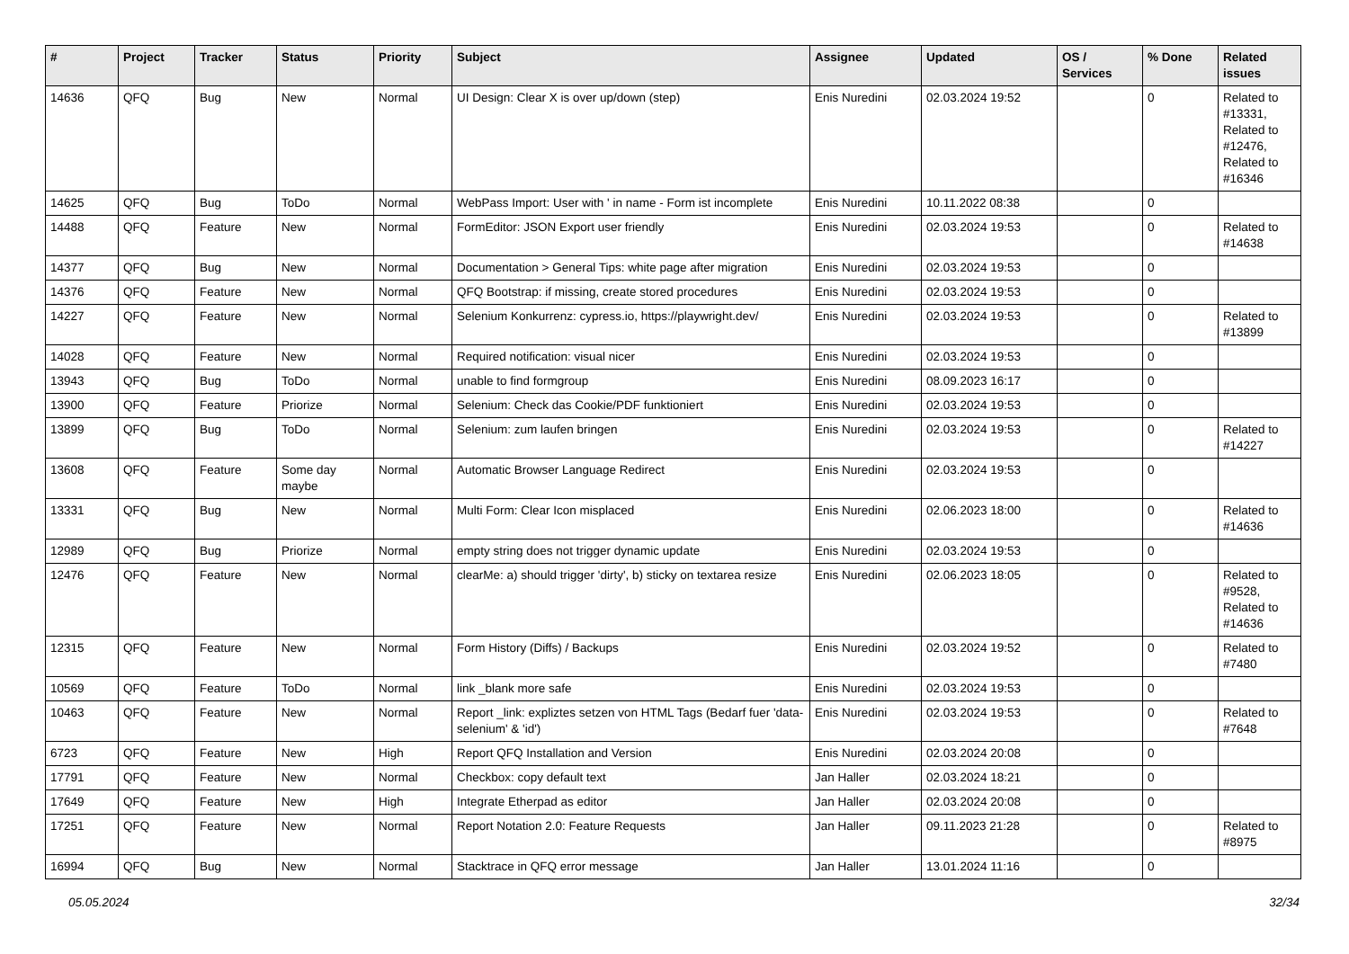| # | Project | Tracker | Status | Priority | Subject | Assignee | Updated | OS / Services | % Done | Related issues |
| --- | --- | --- | --- | --- | --- | --- | --- | --- | --- | --- |
| 14636 | QFQ | Bug | New | Normal | UI Design: Clear X is over up/down (step) | Enis Nuredini | 02.03.2024 19:52 | | 0 | Related to #13331, Related to #12476, Related to #16346 |
| 14625 | QFQ | Bug | ToDo | Normal | WebPass Import: User with ' in name - Form ist incomplete | Enis Nuredini | 10.11.2022 08:38 | | 0 | |
| 14488 | QFQ | Feature | New | Normal | FormEditor: JSON Export user friendly | Enis Nuredini | 02.03.2024 19:53 | | 0 | Related to #14638 |
| 14377 | QFQ | Bug | New | Normal | Documentation > General Tips: white page after migration | Enis Nuredini | 02.03.2024 19:53 | | 0 | |
| 14376 | QFQ | Feature | New | Normal | QFQ Bootstrap: if missing, create stored procedures | Enis Nuredini | 02.03.2024 19:53 | | 0 | |
| 14227 | QFQ | Feature | New | Normal | Selenium Konkurrenz: cypress.io, https://playwright.dev/ | Enis Nuredini | 02.03.2024 19:53 | | 0 | Related to #13899 |
| 14028 | QFQ | Feature | New | Normal | Required notification: visual nicer | Enis Nuredini | 02.03.2024 19:53 | | 0 | |
| 13943 | QFQ | Bug | ToDo | Normal | unable to find formgroup | Enis Nuredini | 08.09.2023 16:17 | | 0 | |
| 13900 | QFQ | Feature | Priorize | Normal | Selenium: Check das Cookie/PDF funktioniert | Enis Nuredini | 02.03.2024 19:53 | | 0 | |
| 13899 | QFQ | Bug | ToDo | Normal | Selenium: zum laufen bringen | Enis Nuredini | 02.03.2024 19:53 | | 0 | Related to #14227 |
| 13608 | QFQ | Feature | Some day maybe | Normal | Automatic Browser Language Redirect | Enis Nuredini | 02.03.2024 19:53 | | 0 | |
| 13331 | QFQ | Bug | New | Normal | Multi Form: Clear Icon misplaced | Enis Nuredini | 02.06.2023 18:00 | | 0 | Related to #14636 |
| 12989 | QFQ | Bug | Priorize | Normal | empty string does not trigger dynamic update | Enis Nuredini | 02.03.2024 19:53 | | 0 | |
| 12476 | QFQ | Feature | New | Normal | clearMe: a) should trigger 'dirty', b) sticky on textarea resize | Enis Nuredini | 02.06.2023 18:05 | | 0 | Related to #9528, Related to #14636 |
| 12315 | QFQ | Feature | New | Normal | Form History (Diffs) / Backups | Enis Nuredini | 02.03.2024 19:52 | | 0 | Related to #7480 |
| 10569 | QFQ | Feature | ToDo | Normal | link _blank more safe | Enis Nuredini | 02.03.2024 19:53 | | 0 | |
| 10463 | QFQ | Feature | New | Normal | Report _link: expliztes setzen von HTML Tags (Bedarf fuer 'data-selenium' & 'id') | Enis Nuredini | 02.03.2024 19:53 | | 0 | Related to #7648 |
| 6723 | QFQ | Feature | New | High | Report QFQ Installation and Version | Enis Nuredini | 02.03.2024 20:08 | | 0 | |
| 17791 | QFQ | Feature | New | Normal | Checkbox: copy default text | Jan Haller | 02.03.2024 18:21 | | 0 | |
| 17649 | QFQ | Feature | New | High | Integrate Etherpad as editor | Jan Haller | 02.03.2024 20:08 | | 0 | |
| 17251 | QFQ | Feature | New | Normal | Report Notation 2.0: Feature Requests | Jan Haller | 09.11.2023 21:28 | | 0 | Related to #8975 |
| 16994 | QFQ | Bug | New | Normal | Stacktrace in QFQ error message | Jan Haller | 13.01.2024 11:16 | | 0 | |
05.05.2024 32/34